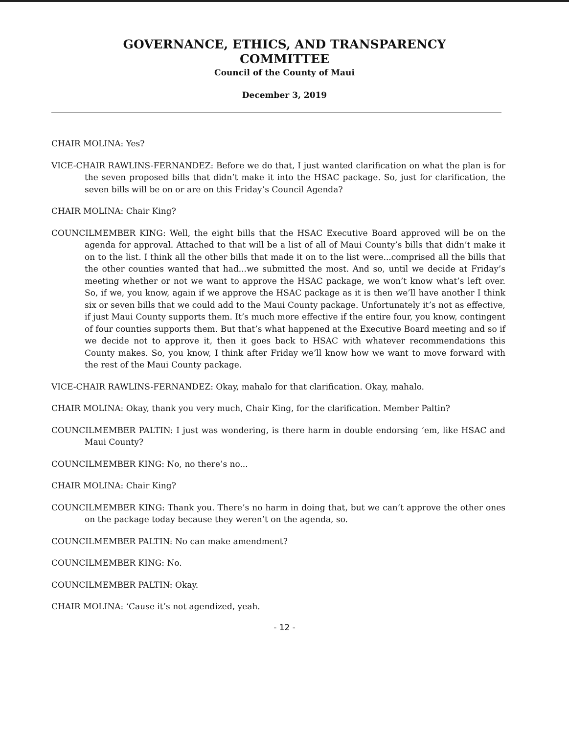GOVERNANCE, ETHICS, AND TRANSPARENCY
COMMITTEE
Council of the County of Maui
December 3, 2019
CHAIR MOLINA: Yes?
VICE-CHAIR RAWLINS-FERNANDEZ: Before we do that, I just wanted clarification on what the plan is for the seven proposed bills that didn’t make it into the HSAC package. So, just for clarification, the seven bills will be on or are on this Friday’s Council Agenda?
CHAIR MOLINA: Chair King?
COUNCILMEMBER KING: Well, the eight bills that the HSAC Executive Board approved will be on the agenda for approval. Attached to that will be a list of all of Maui County’s bills that didn’t make it on to the list. I think all the other bills that made it on to the list were...comprised all the bills that the other counties wanted that had...we submitted the most. And so, until we decide at Friday’s meeting whether or not we want to approve the HSAC package, we won’t know what’s left over. So, if we, you know, again if we approve the HSAC package as it is then we’ll have another I think six or seven bills that we could add to the Maui County package. Unfortunately it’s not as effective, if just Maui County supports them. It’s much more effective if the entire four, you know, contingent of four counties supports them. But that’s what happened at the Executive Board meeting and so if we decide not to approve it, then it goes back to HSAC with whatever recommendations this County makes. So, you know, I think after Friday we’ll know how we want to move forward with the rest of the Maui County package.
VICE-CHAIR RAWLINS-FERNANDEZ: Okay, mahalo for that clarification. Okay, mahalo.
CHAIR MOLINA: Okay, thank you very much, Chair King, for the clarification. Member Paltin?
COUNCILMEMBER PALTIN: I just was wondering, is there harm in double endorsing ‘em, like HSAC and Maui County?
COUNCILMEMBER KING: No, no there’s no...
CHAIR MOLINA: Chair King?
COUNCILMEMBER KING: Thank you. There’s no harm in doing that, but we can’t approve the other ones on the package today because they weren’t on the agenda, so.
COUNCILMEMBER PALTIN: No can make amendment?
COUNCILMEMBER KING: No.
COUNCILMEMBER PALTIN: Okay.
CHAIR MOLINA: ‘Cause it’s not agendized, yeah.
- 12 -